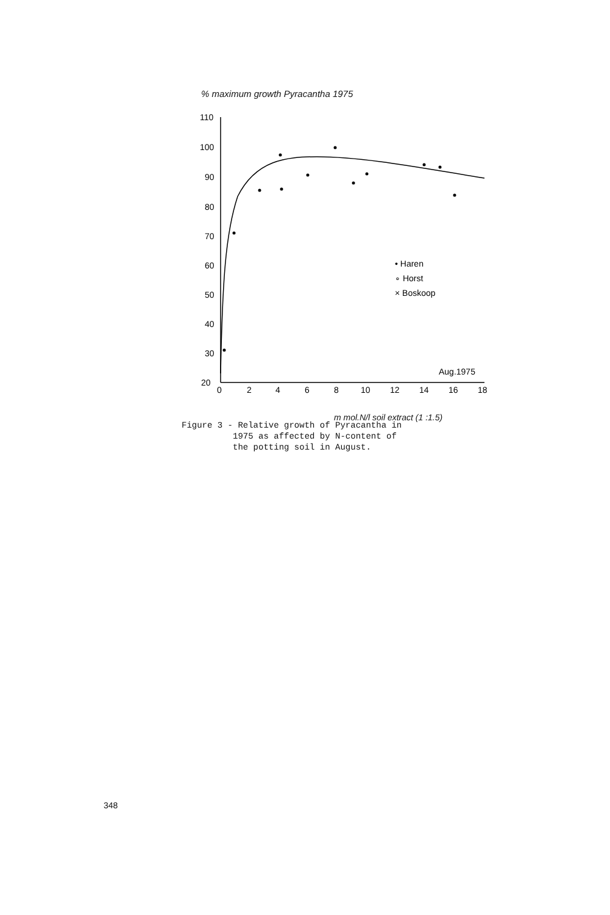% maximum growth Pyracantha 1975
110
100
90
80
70
60
50
40
30
20
0
2
4
6
8
10
12
14
16
18
Aug.1975
• Haren
∘ Horst
× Boskoop
m mol.N/l soil extract (1 :1.5)
Figure 3 - Relative growth of Pyracantha in 1975 as affected by N-content of the potting soil in August.
348